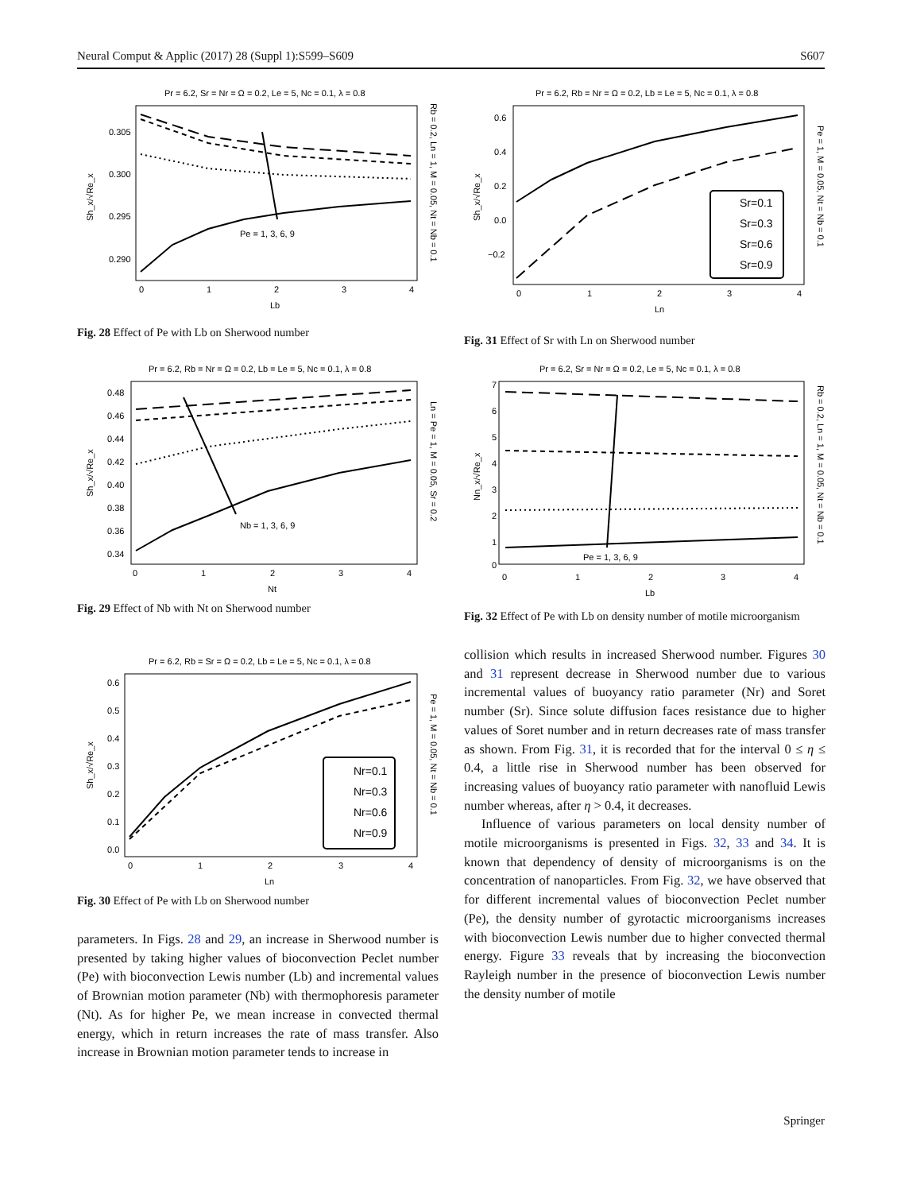Neural Comput & Applic (2017) 28 (Suppl 1):S599–S609 S607
Pr = 6.2, Sr = Nr = Ω = 0.2, Le = 5, Nc = 0.1, λ = 0.8
0.305
0.300
0.295
0.290
0
1
2
3
4
Lb
Sh_x/√Re_x
Rb = 0.2, Ln = 1, M = 0.05, Nt = Nb = 0.1
Pe = 1, 3, 6, 9
Fig. 28 Effect of Pe with Lb on Sherwood number
Pr = 6.2, Rb = Nr = Ω = 0.2, Lb = Le = 5, Nc = 0.1, λ = 0.8
0.48
0.46
0.44
0.42
0.40
0.38
0.36
0.34
0
1
2
3
4
Nt
Sh_x/√Re_x
Ln = Pe = 1, M = 0.05, Sr = 0.2
Nb = 1, 3, 6, 9
Fig. 29 Effect of Nb with Nt on Sherwood number
Pr = 6.2, Rb = Sr = Ω = 0.2, Lb = Le = 5, Nc = 0.1, λ = 0.8
0.6
0.5
0.4
0.3
0.2
0.1
0.0
0
1
2
3
4
Ln
Sh_x/√Re_x
Pe = 1, M = 0.05, Nt = Nb = 0.1
Nr=0.1
Nr=0.3
Nr=0.6
Nr=0.9
Fig. 30 Effect of Pe with Lb on Sherwood number
parameters. In Figs. 28 and 29, an increase in Sherwood number is presented by taking higher values of bioconvection Peclet number (Pe) with bioconvection Lewis number (Lb) and incremental values of Brownian motion parameter (Nb) with thermophoresis parameter (Nt). As for higher Pe, we mean increase in convected thermal energy, which in return increases the rate of mass transfer. Also increase in Brownian motion parameter tends to increase in
Pr = 6.2, Rb = Nr = Ω = 0.2, Lb = Le = 5, Nc = 0.1, λ = 0.8
0.6
0.4
0.2
0.0
−0.2
0
1
2
3
4
Ln
Sh_x/√Re_x
Pe = 1, M = 0.05, Nt = Nb = 0.1
Sr=0.1
Sr=0.3
Sr=0.6
Sr=0.9
Fig. 31 Effect of Sr with Ln on Sherwood number
Pr = 6.2, Sr = Nr = Ω = 0.2, Le = 5, Nc = 0.1, λ = 0.8
7
6
5
4
3
2
1
0
0
1
2
3
4
Lb
Nn_x/√Re_x
Rb = 0.2, Ln = 1, M = 0.05, Nt = Nb = 0.1
Pe = 1, 3, 6, 9
Fig. 32 Effect of Pe with Lb on density number of motile microorganism
collision which results in increased Sherwood number. Figures 30 and 31 represent decrease in Sherwood number due to various incremental values of buoyancy ratio parameter (Nr) and Soret number (Sr). Since solute diffusion faces resistance due to higher values of Soret number and in return decreases rate of mass transfer as shown. From Fig. 31, it is recorded that for the interval 0 ≤ η ≤ 0.4, a little rise in Sherwood number has been observed for increasing values of buoyancy ratio parameter with nanofluid Lewis number whereas, after η > 0.4, it decreases.
Influence of various parameters on local density number of motile microorganisms is presented in Figs. 32, 33 and 34. It is known that dependency of density of microorganisms is on the concentration of nanoparticles. From Fig. 32, we have observed that for different incremental values of bioconvection Peclet number (Pe), the density number of gyrotactic microorganisms increases with bioconvection Lewis number due to higher convected thermal energy. Figure 33 reveals that by increasing the bioconvection Rayleigh number in the presence of bioconvection Lewis number the density number of motile
Springer